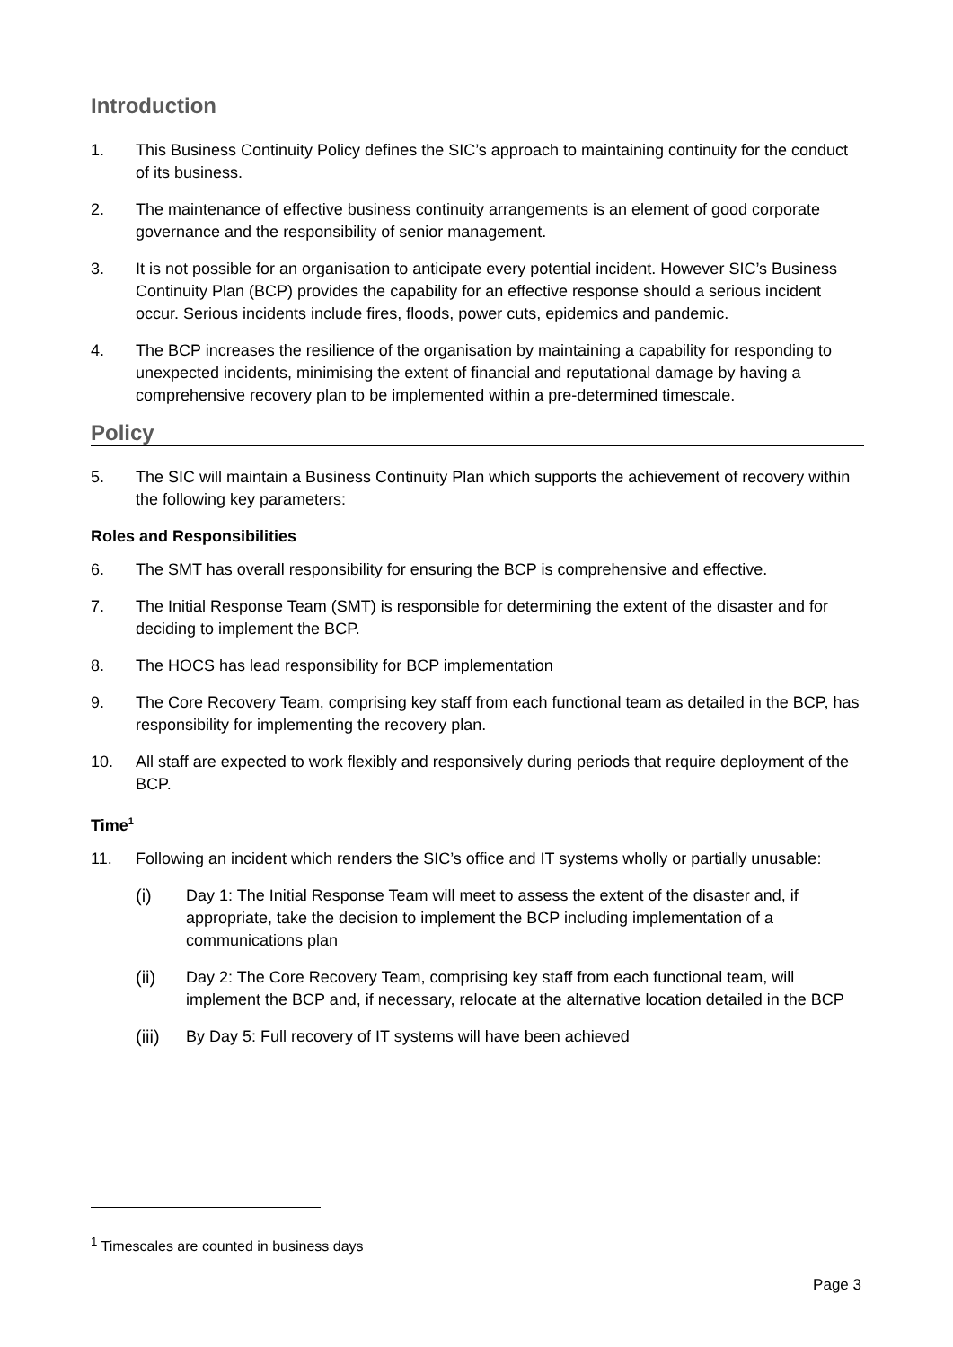Introduction
1. This Business Continuity Policy defines the SIC’s approach to maintaining continuity for the conduct of its business.
2. The maintenance of effective business continuity arrangements is an element of good corporate governance and the responsibility of senior management.
3. It is not possible for an organisation to anticipate every potential incident. However SIC’s Business Continuity Plan (BCP) provides the capability for an effective response should a serious incident occur. Serious incidents include fires, floods, power cuts, epidemics and pandemic.
4. The BCP increases the resilience of the organisation by maintaining a capability for responding to unexpected incidents, minimising the extent of financial and reputational damage by having a comprehensive recovery plan to be implemented within a pre-determined timescale.
Policy
5. The SIC will maintain a Business Continuity Plan which supports the achievement of recovery within the following key parameters:
Roles and Responsibilities
6. The SMT has overall responsibility for ensuring the BCP is comprehensive and effective.
7. The Initial Response Team (SMT) is responsible for determining the extent of the disaster and for deciding to implement the BCP.
8. The HOCS has lead responsibility for BCP implementation
9. The Core Recovery Team, comprising key staff from each functional team as detailed in the BCP, has responsibility for implementing the recovery plan.
10. All staff are expected to work flexibly and responsively during periods that require deployment of the BCP.
Time<sup>1</sup>
11. Following an incident which renders the SIC’s office and IT systems wholly or partially unusable:
(i) Day 1: The Initial Response Team will meet to assess the extent of the disaster and, if appropriate, take the decision to implement the BCP including implementation of a communications plan
(ii) Day 2: The Core Recovery Team, comprising key staff from each functional team, will implement the BCP and, if necessary, relocate at the alternative location detailed in the BCP
(iii) By Day 5: Full recovery of IT systems will have been achieved
<sup>1</sup> Timescales are counted in business days
Page 3